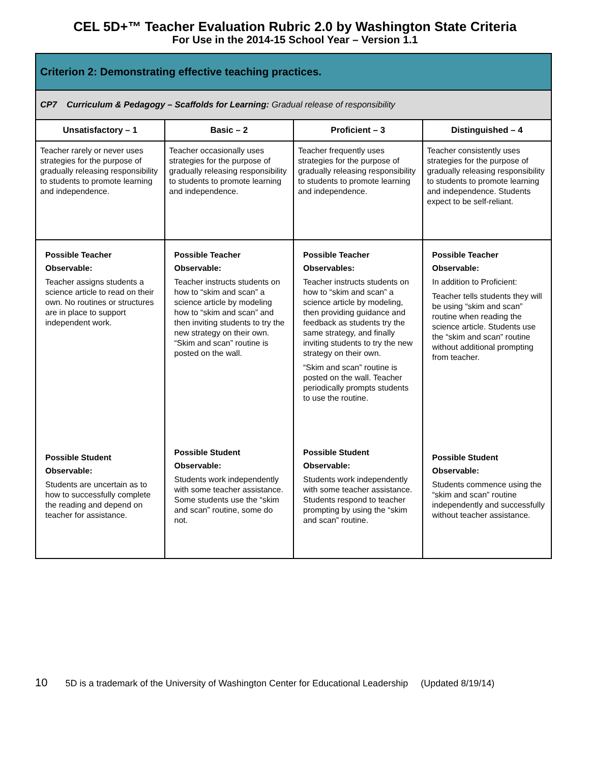CEL 5D+™ Teacher Evaluation Rubric 2.0 by Washington State Criteria
For Use in the 2014-15 School Year – Version 1.1
| Criterion 2: Demonstrating effective teaching practices. | | | |
| CP7 Curriculum & Pedagogy – Scaffolds for Learning: Gradual release of responsibility | | | |
| Unsatisfactory – 1 | Basic – 2 | Proficient – 3 | Distinguished – 4 |
| Teacher rarely or never uses strategies for the purpose of gradually releasing responsibility to students to promote learning and independence. | Teacher occasionally uses strategies for the purpose of gradually releasing responsibility to students to promote learning and independence. | Teacher frequently uses strategies for the purpose of gradually releasing responsibility to students to promote learning and independence. | Teacher consistently uses strategies for the purpose of gradually releasing responsibility to students to promote learning and independence. Students expect to be self-reliant. |
| Possible Teacher Observable: Teacher assigns students a science article to read on their own. No routines or structures are in place to support independent work. | Possible Teacher Observable: Teacher instructs students on how to “skim and scan” a science article by modeling how to “skim and scan” and then inviting students to try the new strategy on their own. “Skim and scan” routine is posted on the wall. | Possible Teacher Observables: Teacher instructs students on how to “skim and scan” a science article by modeling, then providing guidance and feedback as students try the same strategy, and finally inviting students to try the new strategy on their own. “Skim and scan” routine is posted on the wall. Teacher periodically prompts students to use the routine. | Possible Teacher Observable: In addition to Proficient: Teacher tells students they will be using “skim and scan” routine when reading the science article. Students use the “skim and scan” routine without additional prompting from teacher. |
| Possible Student Observable: Students are uncertain as to how to successfully complete the reading and depend on teacher for assistance. | Possible Student Observable: Students work independently with some teacher assistance. Some students use the “skim and scan” routine, some do not. | Possible Student Observable: Students work independently with some teacher assistance. Students respond to teacher prompting by using the “skim and scan” routine. | Possible Student Observable: Students commence using the “skim and scan” routine independently and successfully without teacher assistance. |
10 5D is a trademark of the University of Washington Center for Educational Leadership (Updated 8/19/14)